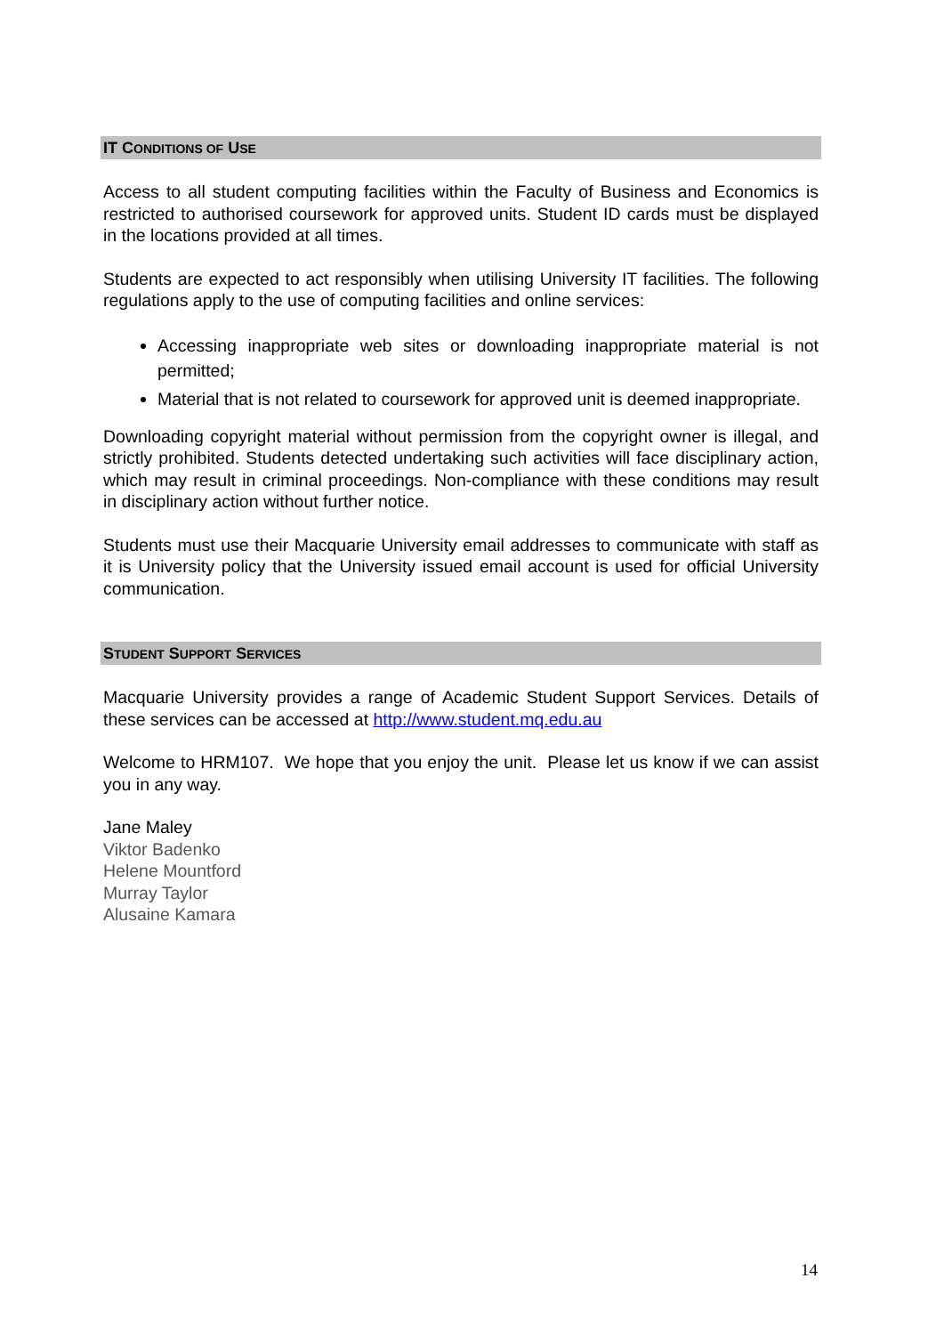IT CONDITIONS OF USE
Access to all student computing facilities within the Faculty of Business and Economics is restricted to authorised coursework for approved units. Student ID cards must be displayed in the locations provided at all times.
Students are expected to act responsibly when utilising University IT facilities. The following regulations apply to the use of computing facilities and online services:
Accessing inappropriate web sites or downloading inappropriate material is not permitted;
Material that is not related to coursework for approved unit is deemed inappropriate.
Downloading copyright material without permission from the copyright owner is illegal, and strictly prohibited. Students detected undertaking such activities will face disciplinary action, which may result in criminal proceedings. Non-compliance with these conditions may result in disciplinary action without further notice.
Students must use their Macquarie University email addresses to communicate with staff as it is University policy that the University issued email account is used for official University communication.
STUDENT SUPPORT SERVICES
Macquarie University provides a range of Academic Student Support Services. Details of these services can be accessed at http://www.student.mq.edu.au
Welcome to HRM107. We hope that you enjoy the unit. Please let us know if we can assist you in any way.
Jane Maley
Viktor Badenko
Helene Mountford
Murray Taylor
Alusaine Kamara
14